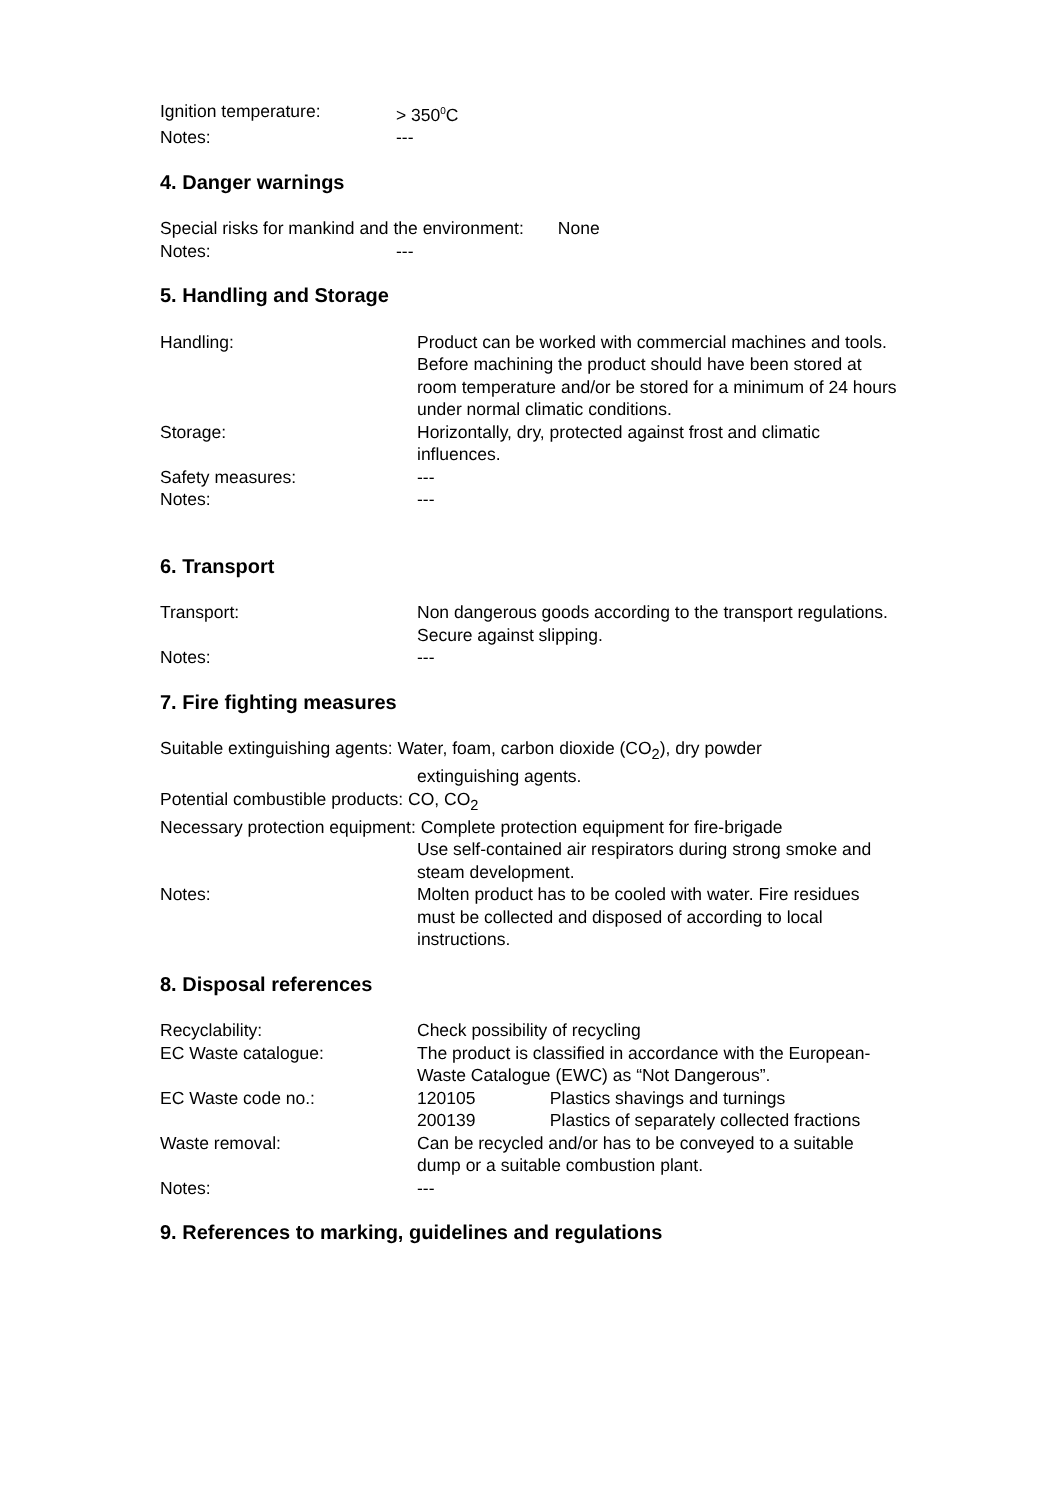Ignition temperature: > 350<sup>0</sup>C
Notes: ---
4. Danger warnings
Special risks for mankind and the environment: None
Notes: ---
5. Handling and Storage
Handling: Product can be worked with commercial machines and tools.
Before machining the product should have been stored at room temperature and/or be stored for a minimum of 24 hours under normal climatic conditions.
Storage: Horizontally, dry, protected against frost and climatic influences.
Safety measures: ---
Notes: ---
6. Transport
Transport: Non dangerous goods according to the transport regulations.
Secure against slipping.
Notes: ---
7. Fire fighting measures
Suitable extinguishing agents: Water, foam, carbon dioxide (CO<sub>2</sub>), dry powder
extinguishing agents.
Potential combustible products: CO, CO<sub>2</sub>
Necessary protection equipment: Complete protection equipment for fire-brigade
Use self-contained air respirators during strong smoke and steam development.
Notes: Molten product has to be cooled with water. Fire residues must be collected and disposed of according to local instructions.
8. Disposal references
Recyclability: Check possibility of recycling
EC Waste catalogue: The product is classified in accordance with the European-Waste Catalogue (EWC) as “Not Dangerous”.
EC Waste code no.: 120105 Plastics shavings and turnings
200139 Plastics of separately collected fractions
Waste removal: Can be recycled and/or has to be conveyed to a suitable dump or a suitable combustion plant.
Notes: ---
9. References to marking, guidelines and regulations